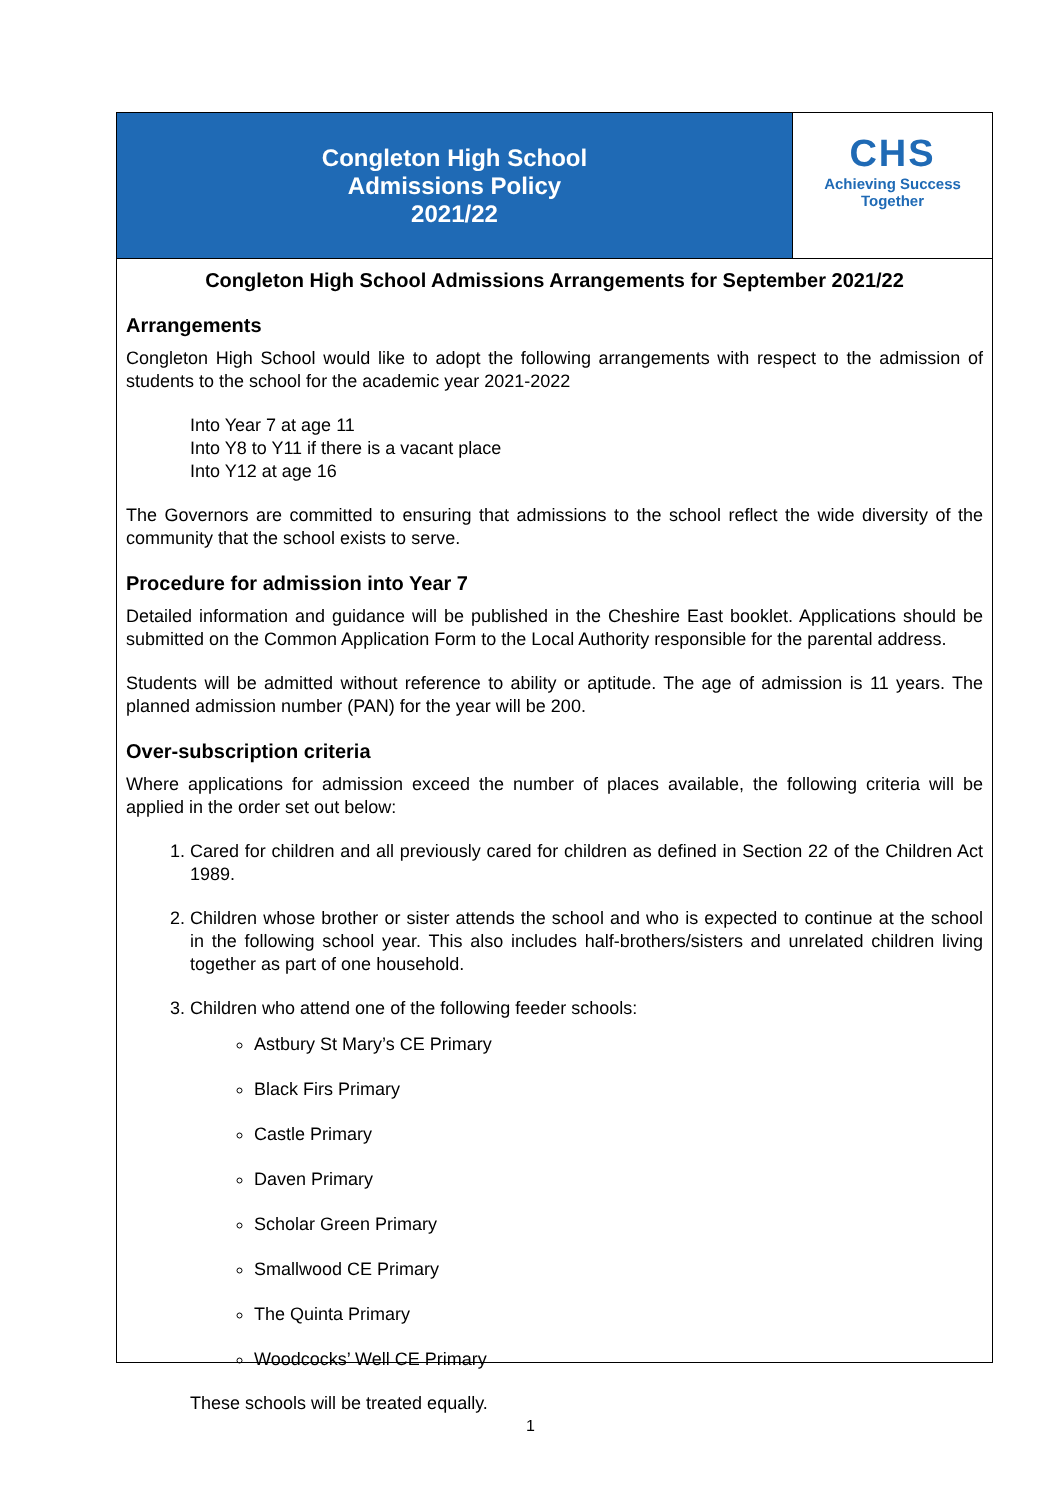Congleton High School
Admissions Policy
2021/22
CHS
Achieving Success
Together
Congleton High School Admissions Arrangements for September 2021/22
Arrangements
Congleton High School would like to adopt the following arrangements with respect to the admission of students to the school for the academic year 2021-2022
Into Year 7 at age 11
Into Y8 to Y11 if there is a vacant place
Into Y12 at age 16
The Governors are committed to ensuring that admissions to the school reflect the wide diversity of the community that the school exists to serve.
Procedure for admission into Year 7
Detailed information and guidance will be published in the Cheshire East booklet. Applications should be submitted on the Common Application Form to the Local Authority responsible for the parental address.
Students will be admitted without reference to ability or aptitude. The age of admission is 11 years. The planned admission number (PAN) for the year will be 200.
Over-subscription criteria
Where applications for admission exceed the number of places available, the following criteria will be applied in the order set out below:
1. Cared for children and all previously cared for children as defined in Section 22 of the Children Act 1989.
2. Children whose brother or sister attends the school and who is expected to continue at the school in the following school year. This also includes half-brothers/sisters and unrelated children living together as part of one household.
3. Children who attend one of the following feeder schools:
Astbury St Mary’s CE Primary
Black Firs Primary
Castle Primary
Daven Primary
Scholar Green Primary
Smallwood CE Primary
The Quinta Primary
Woodcocks’ Well CE Primary
These schools will be treated equally.
1